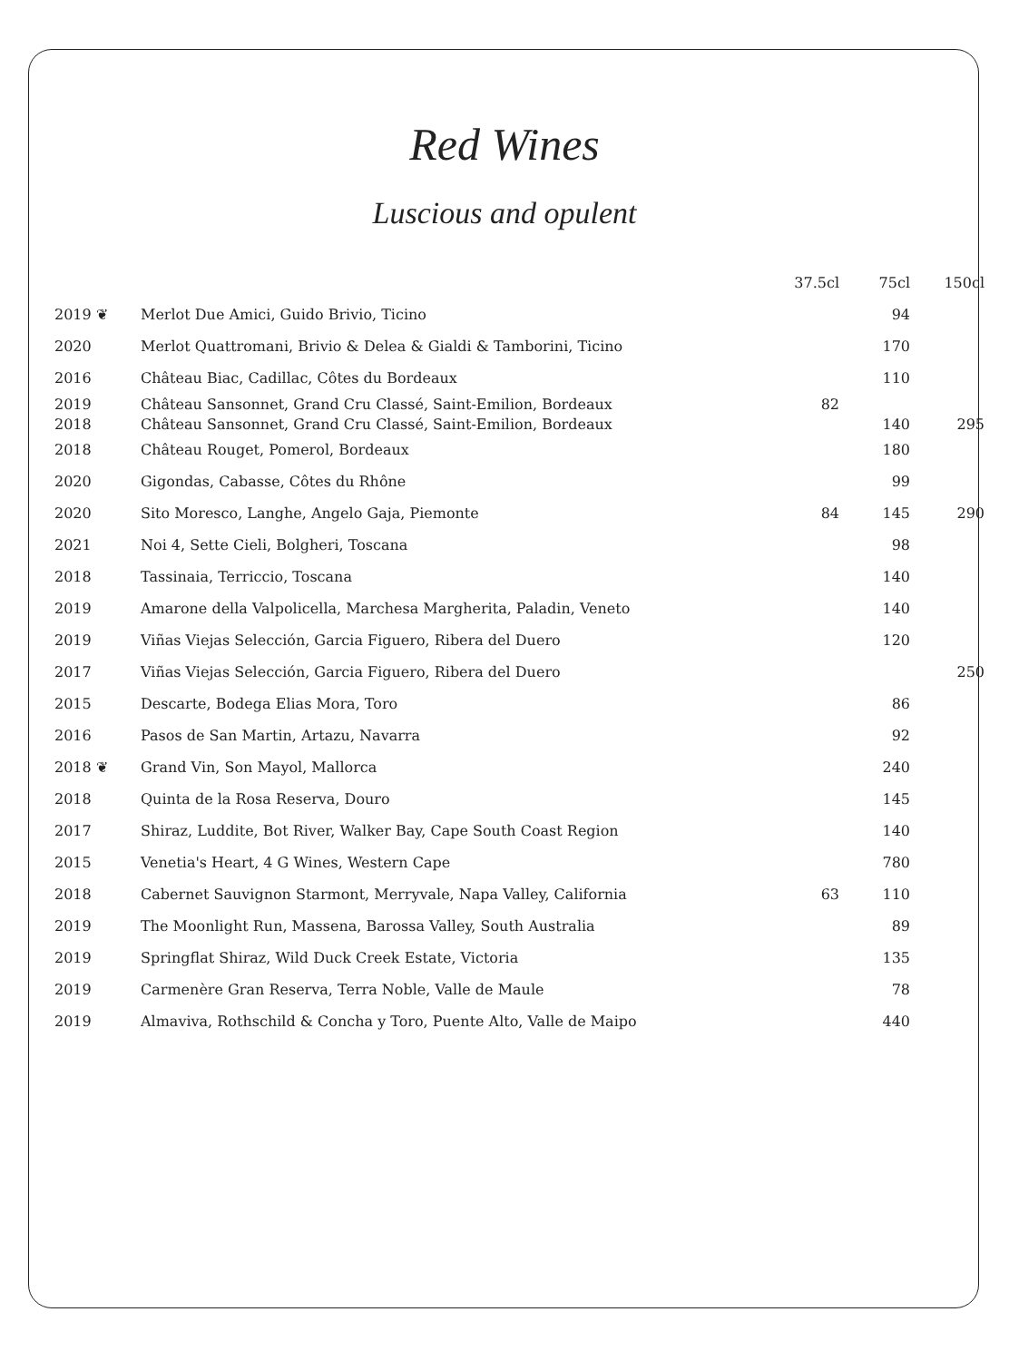Red Wines
Luscious and opulent
| | | 37.5cl | 75cl | 150cl |
| --- | --- | --- | --- | --- |
| 2019 ❦ | Merlot Due Amici, Guido Brivio, Ticino | | 94 | |
| 2020 | Merlot Quattromani, Brivio & Delea & Gialdi & Tamborini, Ticino | | 170 | |
| 2016 | Château Biac, Cadillac, Côtes du Bordeaux | | 110 | |
| 2019 | Château Sansonnet, Grand Cru Classé, Saint-Emilion, Bordeaux | 82 | | |
| 2018 | Château Sansonnet, Grand Cru Classé, Saint-Emilion, Bordeaux | | 140 | 295 |
| 2018 | Château Rouget, Pomerol, Bordeaux | | 180 | |
| 2020 | Gigondas, Cabasse, Côtes du Rhône | | 99 | |
| 2020 | Sito Moresco, Langhe, Angelo Gaja, Piemonte | 84 | 145 | 290 |
| 2021 | Noi 4, Sette Cieli, Bolgheri, Toscana | | 98 | |
| 2018 | Tassinaia, Terriccio, Toscana | | 140 | |
| 2019 | Amarone della Valpolicella, Marchesa Margherita, Paladin, Veneto | | 140 | |
| 2019 | Viñas Viejas Selección, Garcia Figuero, Ribera del Duero | | 120 | |
| 2017 | Viñas Viejas Selección, Garcia Figuero, Ribera del Duero | | | 250 |
| 2015 | Descarte, Bodega Elias Mora, Toro | | 86 | |
| 2016 | Pasos de San Martin, Artazu, Navarra | | 92 | |
| 2018 ❦ | Grand Vin, Son Mayol, Mallorca | | 240 | |
| 2018 | Quinta de la Rosa Reserva, Douro | | 145 | |
| 2017 | Shiraz, Luddite, Bot River, Walker Bay, Cape South Coast Region | | 140 | |
| 2015 | Venetia's Heart, 4 G Wines, Western Cape | | 780 | |
| 2018 | Cabernet Sauvignon Starmont, Merryvale, Napa Valley, California | 63 | 110 | |
| 2019 | The Moonlight Run, Massena, Barossa Valley, South Australia | | 89 | |
| 2019 | Springflat Shiraz, Wild Duck Creek Estate, Victoria | | 135 | |
| 2019 | Carmenère Gran Reserva, Terra Noble, Valle de Maule | | 78 | |
| 2019 | Almaviva, Rothschild & Concha y Toro, Puente Alto, Valle de Maipo | | 440 | |